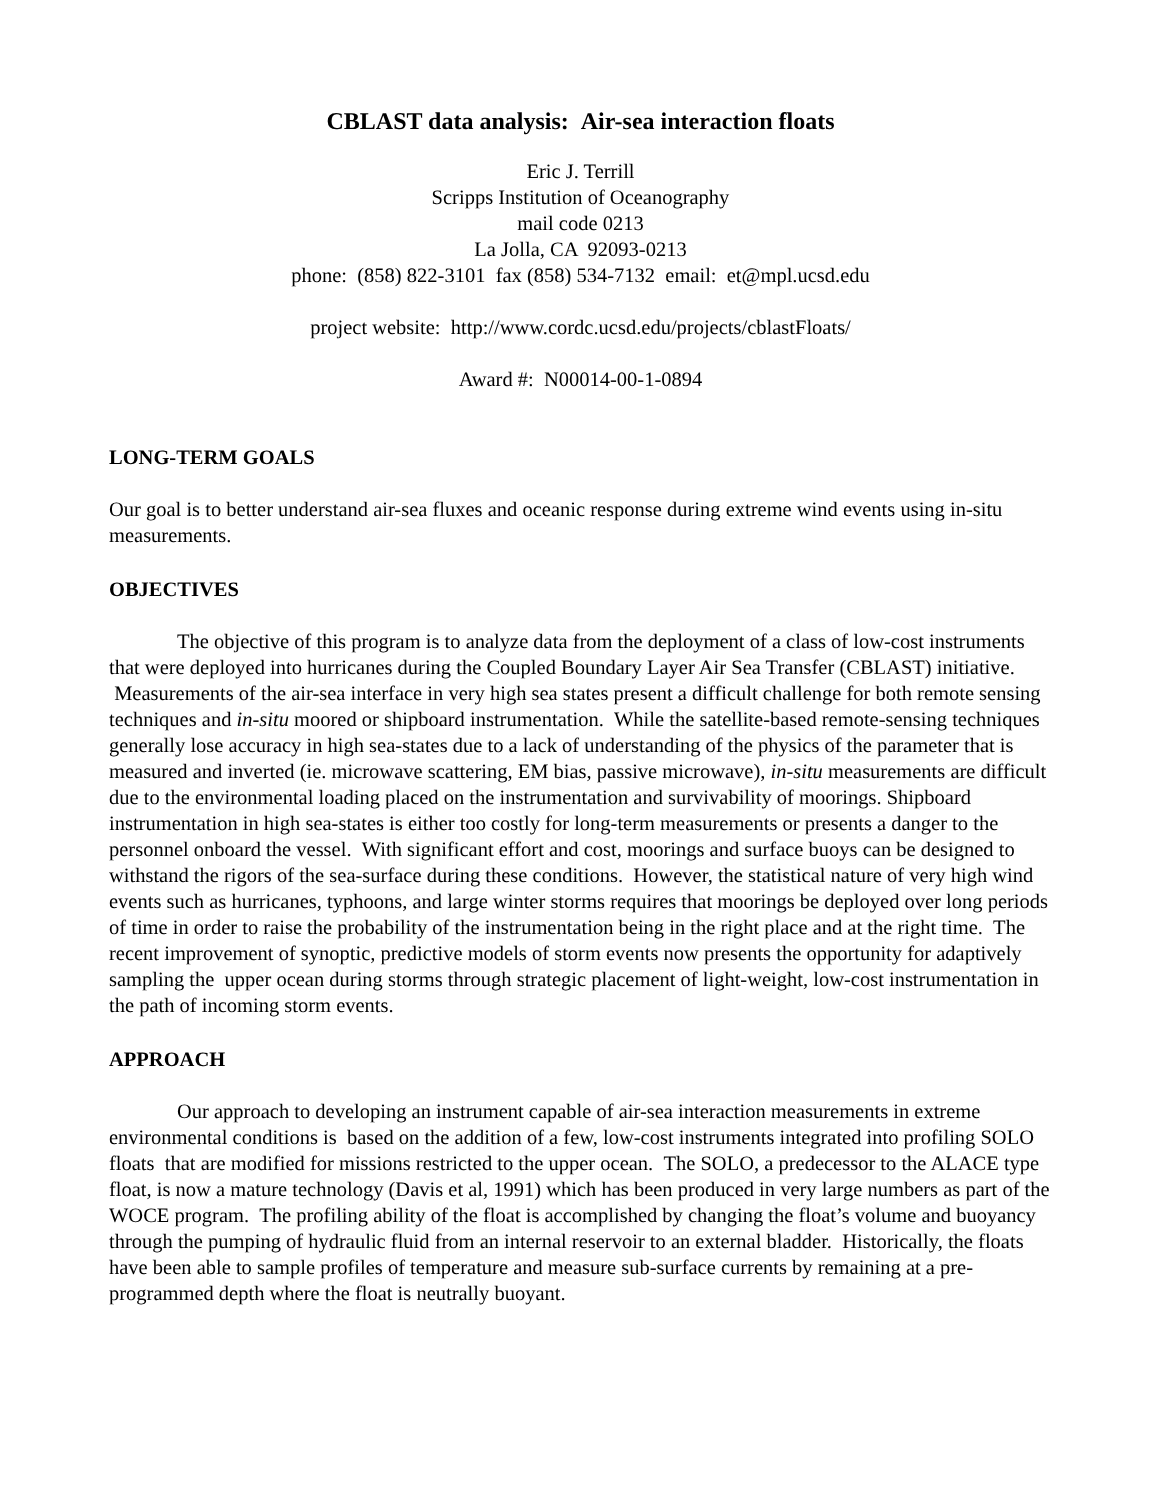CBLAST data analysis: Air-sea interaction floats
Eric J. Terrill
Scripps Institution of Oceanography
mail code 0213
La Jolla, CA 92093-0213
phone: (858) 822-3101 fax (858) 534-7132 email: et@mpl.ucsd.edu
project website: http://www.cordc.ucsd.edu/projects/cblastFloats/
Award #: N00014-00-1-0894
LONG-TERM GOALS
Our goal is to better understand air-sea fluxes and oceanic response during extreme wind events using in-situ measurements.
OBJECTIVES
The objective of this program is to analyze data from the deployment of a class of low-cost instruments that were deployed into hurricanes during the Coupled Boundary Layer Air Sea Transfer (CBLAST) initiative. Measurements of the air-sea interface in very high sea states present a difficult challenge for both remote sensing techniques and in-situ moored or shipboard instrumentation. While the satellite-based remote-sensing techniques generally lose accuracy in high sea-states due to a lack of understanding of the physics of the parameter that is measured and inverted (ie. microwave scattering, EM bias, passive microwave), in-situ measurements are difficult due to the environmental loading placed on the instrumentation and survivability of moorings. Shipboard instrumentation in high sea-states is either too costly for long-term measurements or presents a danger to the personnel onboard the vessel. With significant effort and cost, moorings and surface buoys can be designed to withstand the rigors of the sea-surface during these conditions. However, the statistical nature of very high wind events such as hurricanes, typhoons, and large winter storms requires that moorings be deployed over long periods of time in order to raise the probability of the instrumentation being in the right place and at the right time. The recent improvement of synoptic, predictive models of storm events now presents the opportunity for adaptively sampling the upper ocean during storms through strategic placement of light-weight, low-cost instrumentation in the path of incoming storm events.
APPROACH
Our approach to developing an instrument capable of air-sea interaction measurements in extreme environmental conditions is based on the addition of a few, low-cost instruments integrated into profiling SOLO floats that are modified for missions restricted to the upper ocean. The SOLO, a predecessor to the ALACE type float, is now a mature technology (Davis et al, 1991) which has been produced in very large numbers as part of the WOCE program. The profiling ability of the float is accomplished by changing the float’s volume and buoyancy through the pumping of hydraulic fluid from an internal reservoir to an external bladder. Historically, the floats have been able to sample profiles of temperature and measure sub-surface currents by remaining at a pre-programmed depth where the float is neutrally buoyant.